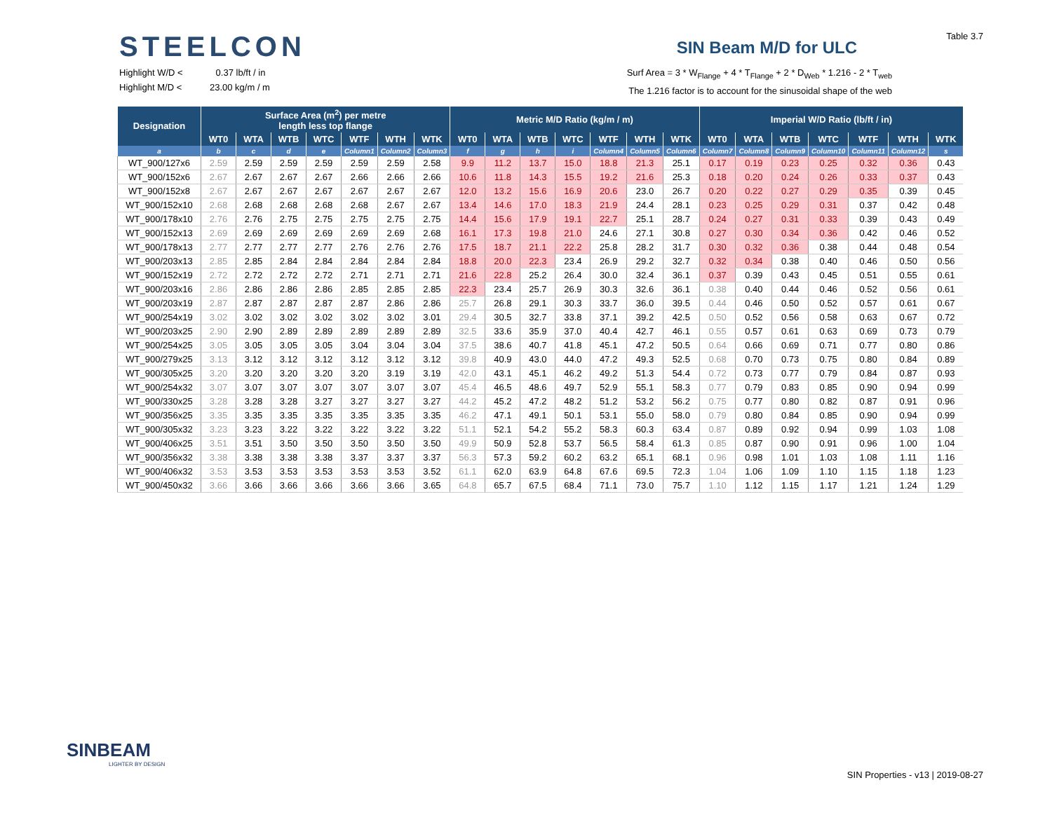Table 3.7
STEELCON
SIN Beam M/D for ULC
Highlight W/D < 0.37 lb/ft / in
Highlight M/D < 23.00 kg/m / m
Surf Area = 3 * W<sub>Flange</sub> + 4 * T<sub>Flange</sub> + 2 * D<sub>Web</sub> * 1.216 - 2 * T<sub>web</sub>
The 1.216 factor is to account for the sinusoidal shape of the web
| Designation | Surface Area (m<sup>2</sup>) per metre length less top flange | | | | | | | Metric M/D Ratio (kg/m / m) | | | | | | | Imperial W/D Ratio (lb/ft / in) | | | | | | |
| --- | --- | --- | --- | --- | --- | --- | --- | --- | --- | --- | --- | --- | --- | --- | --- | --- | --- | --- | --- | --- | --- |
| | WT0 | WTA | WTB | WTC | WTF | WTH | WTK | WT0 | WTA | WTB | WTC | WTF | WTH | WTK | WT0 | WTA | WTB | WTC | WTF | WTH | WTK |
| a | b | c | d | e | Column1 | Column2 | Column3 | f | g | h | i | Column4 | Column5 | Column6 | Column7 | Column8 | Column9 | Column10 | Column11 | Column12 | s |
| WT_900/127x6 | 2.59 | 2.59 | 2.59 | 2.59 | 2.59 | 2.59 | 2.58 | 9.9 | 11.2 | 13.7 | 15.0 | 18.8 | 21.3 | 25.1 | 0.17 | 0.19 | 0.23 | 0.25 | 0.32 | 0.36 | 0.43 |
| WT_900/152x6 | 2.67 | 2.67 | 2.67 | 2.67 | 2.66 | 2.66 | 2.66 | 10.6 | 11.8 | 14.3 | 15.5 | 19.2 | 21.6 | 25.3 | 0.18 | 0.20 | 0.24 | 0.26 | 0.33 | 0.37 | 0.43 |
| WT_900/152x8 | 2.67 | 2.67 | 2.67 | 2.67 | 2.67 | 2.67 | 2.67 | 12.0 | 13.2 | 15.6 | 16.9 | 20.6 | 23.0 | 26.7 | 0.20 | 0.22 | 0.27 | 0.29 | 0.35 | 0.39 | 0.45 |
| WT_900/152x10 | 2.68 | 2.68 | 2.68 | 2.68 | 2.68 | 2.67 | 2.67 | 13.4 | 14.6 | 17.0 | 18.3 | 21.9 | 24.4 | 28.1 | 0.23 | 0.25 | 0.29 | 0.31 | 0.37 | 0.42 | 0.48 |
| WT_900/178x10 | 2.76 | 2.76 | 2.75 | 2.75 | 2.75 | 2.75 | 2.75 | 14.4 | 15.6 | 17.9 | 19.1 | 22.7 | 25.1 | 28.7 | 0.24 | 0.27 | 0.31 | 0.33 | 0.39 | 0.43 | 0.49 |
| WT_900/152x13 | 2.69 | 2.69 | 2.69 | 2.69 | 2.69 | 2.69 | 2.68 | 16.1 | 17.3 | 19.8 | 21.0 | 24.6 | 27.1 | 30.8 | 0.27 | 0.30 | 0.34 | 0.36 | 0.42 | 0.46 | 0.52 |
| WT_900/178x13 | 2.77 | 2.77 | 2.77 | 2.77 | 2.76 | 2.76 | 2.76 | 17.5 | 18.7 | 21.1 | 22.2 | 25.8 | 28.2 | 31.7 | 0.30 | 0.32 | 0.36 | 0.38 | 0.44 | 0.48 | 0.54 |
| WT_900/203x13 | 2.85 | 2.85 | 2.84 | 2.84 | 2.84 | 2.84 | 2.84 | 18.8 | 20.0 | 22.3 | 23.4 | 26.9 | 29.2 | 32.7 | 0.32 | 0.34 | 0.38 | 0.40 | 0.46 | 0.50 | 0.56 |
| WT_900/152x19 | 2.72 | 2.72 | 2.72 | 2.72 | 2.71 | 2.71 | 2.71 | 21.6 | 22.8 | 25.2 | 26.4 | 30.0 | 32.4 | 36.1 | 0.37 | 0.39 | 0.43 | 0.45 | 0.51 | 0.55 | 0.61 |
| WT_900/203x16 | 2.86 | 2.86 | 2.86 | 2.86 | 2.85 | 2.85 | 2.85 | 22.3 | 23.4 | 25.7 | 26.9 | 30.3 | 32.6 | 36.1 | 0.38 | 0.40 | 0.44 | 0.46 | 0.52 | 0.56 | 0.61 |
| WT_900/203x19 | 2.87 | 2.87 | 2.87 | 2.87 | 2.87 | 2.86 | 2.86 | 25.7 | 26.8 | 29.1 | 30.3 | 33.7 | 36.0 | 39.5 | 0.44 | 0.46 | 0.50 | 0.52 | 0.57 | 0.61 | 0.67 |
| WT_900/254x19 | 3.02 | 3.02 | 3.02 | 3.02 | 3.02 | 3.02 | 3.01 | 29.4 | 30.5 | 32.7 | 33.8 | 37.1 | 39.2 | 42.5 | 0.50 | 0.52 | 0.56 | 0.58 | 0.63 | 0.67 | 0.72 |
| WT_900/203x25 | 2.90 | 2.90 | 2.89 | 2.89 | 2.89 | 2.89 | 2.89 | 32.5 | 33.6 | 35.9 | 37.0 | 40.4 | 42.7 | 46.1 | 0.55 | 0.57 | 0.61 | 0.63 | 0.69 | 0.73 | 0.79 |
| WT_900/254x25 | 3.05 | 3.05 | 3.05 | 3.05 | 3.04 | 3.04 | 3.04 | 37.5 | 38.6 | 40.7 | 41.8 | 45.1 | 47.2 | 50.5 | 0.64 | 0.66 | 0.69 | 0.71 | 0.77 | 0.80 | 0.86 |
| WT_900/279x25 | 3.13 | 3.12 | 3.12 | 3.12 | 3.12 | 3.12 | 3.12 | 39.8 | 40.9 | 43.0 | 44.0 | 47.2 | 49.3 | 52.5 | 0.68 | 0.70 | 0.73 | 0.75 | 0.80 | 0.84 | 0.89 |
| WT_900/305x25 | 3.20 | 3.20 | 3.20 | 3.20 | 3.20 | 3.19 | 3.19 | 42.0 | 43.1 | 45.1 | 46.2 | 49.2 | 51.3 | 54.4 | 0.72 | 0.73 | 0.77 | 0.79 | 0.84 | 0.87 | 0.93 |
| WT_900/254x32 | 3.07 | 3.07 | 3.07 | 3.07 | 3.07 | 3.07 | 3.07 | 45.4 | 46.5 | 48.6 | 49.7 | 52.9 | 55.1 | 58.3 | 0.77 | 0.79 | 0.83 | 0.85 | 0.90 | 0.94 | 0.99 |
| WT_900/330x25 | 3.28 | 3.28 | 3.28 | 3.27 | 3.27 | 3.27 | 3.27 | 44.2 | 45.2 | 47.2 | 48.2 | 51.2 | 53.2 | 56.2 | 0.75 | 0.77 | 0.80 | 0.82 | 0.87 | 0.91 | 0.96 |
| WT_900/356x25 | 3.35 | 3.35 | 3.35 | 3.35 | 3.35 | 3.35 | 3.35 | 46.2 | 47.1 | 49.1 | 50.1 | 53.1 | 55.0 | 58.0 | 0.79 | 0.80 | 0.84 | 0.85 | 0.90 | 0.94 | 0.99 |
| WT_900/305x32 | 3.23 | 3.23 | 3.22 | 3.22 | 3.22 | 3.22 | 3.22 | 51.1 | 52.1 | 54.2 | 55.2 | 58.3 | 60.3 | 63.4 | 0.87 | 0.89 | 0.92 | 0.94 | 0.99 | 1.03 | 1.08 |
| WT_900/406x25 | 3.51 | 3.51 | 3.50 | 3.50 | 3.50 | 3.50 | 3.50 | 49.9 | 50.9 | 52.8 | 53.7 | 56.5 | 58.4 | 61.3 | 0.85 | 0.87 | 0.90 | 0.91 | 0.96 | 1.00 | 1.04 |
| WT_900/356x32 | 3.38 | 3.38 | 3.38 | 3.38 | 3.37 | 3.37 | 3.37 | 56.3 | 57.3 | 59.2 | 60.2 | 63.2 | 65.1 | 68.1 | 0.96 | 0.98 | 1.01 | 1.03 | 1.08 | 1.11 | 1.16 |
| WT_900/406x32 | 3.53 | 3.53 | 3.53 | 3.53 | 3.53 | 3.53 | 3.52 | 61.1 | 62.0 | 63.9 | 64.8 | 67.6 | 69.5 | 72.3 | 1.04 | 1.06 | 1.09 | 1.10 | 1.15 | 1.18 | 1.23 |
| WT_900/450x32 | 3.66 | 3.66 | 3.66 | 3.66 | 3.66 | 3.66 | 3.65 | 64.8 | 65.7 | 67.5 | 68.4 | 71.1 | 73.0 | 75.7 | 1.10 | 1.12 | 1.15 | 1.17 | 1.21 | 1.24 | 1.29 |
SINBEAM
LIGHTER BY DESIGN
SIN Properties - v13 | 2019-08-27